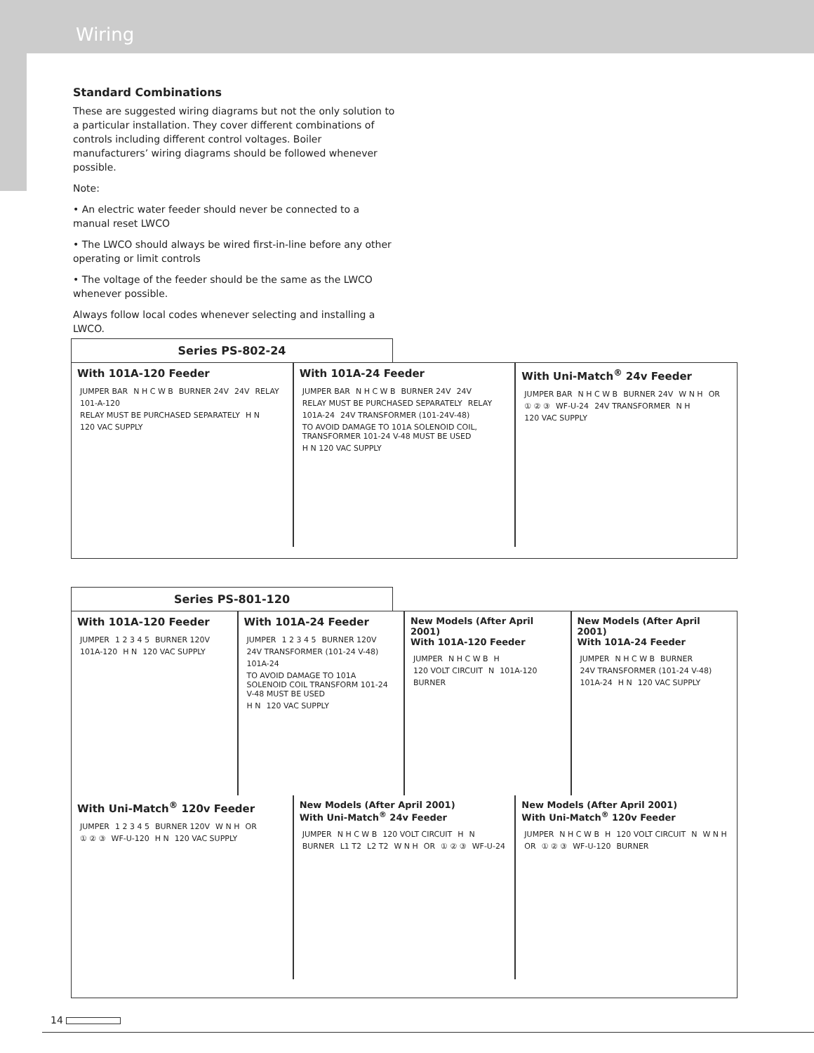Wiring
Standard Combinations
These are suggested wiring diagrams but not the only solution to a particular installation. They cover different combinations of controls including different control voltages. Boiler manufacturers’ wiring diagrams should be followed whenever possible.
Note:
• An electric water feeder should never be connected to a manual reset LWCO
• The LWCO should always be wired first-in-line before any other operating or limit controls
• The voltage of the feeder should be the same as the LWCO whenever possible.
Always follow local codes whenever selecting and installing a LWCO.
Series PS-802-24
With 101A-120 Feeder
JUMPER BAR N H C W B BURNER 24V 24V RELAY 101-A-120 RELAY MUST BE PURCHASED SEPARATELY H N 120 VAC SUPPLY
With 101A-24 Feeder
JUMPER BAR N H C W B BURNER 24V 24V RELAY MUST BE PURCHASED SEPARATELY RELAY 101A-24 24V TRANSFORMER (101-24V-48) TO AVOID DAMAGE TO 101A SOLENOID COIL, TRANSFORMER 101-24 V-48 MUST BE USED H N 120 VAC SUPPLY
With Uni-Match<sup>®</sup> 24v Feeder
JUMPER BAR N H C W B BURNER 24V W N H OR ① ② ③ WF-U-24 24V TRANSFORMER N H 120 VAC SUPPLY
Series PS-801-120
With 101A-120 Feeder
JUMPER 1 2 3 4 5 BURNER 120V 101A-120 H N 120 VAC SUPPLY
With 101A-24 Feeder
JUMPER 1 2 3 4 5 BURNER 120V 24V TRANSFORMER (101-24 V-48) 101A-24 TO AVOID DAMAGE TO 101A SOLENOID COIL TRANSFORM 101-24 V-48 MUST BE USED H N 120 VAC SUPPLY
New Models (After April 2001)
With 101A-120 Feeder
JUMPER N H C W B H 120 VOLT CIRCUIT N 101A-120 BURNER
New Models (After April 2001)
With 101A-24 Feeder
JUMPER N H C W B BURNER 24V TRANSFORMER (101-24 V-48) 101A-24 H N 120 VAC SUPPLY
With Uni-Match<sup>®</sup> 120v Feeder
JUMPER 1 2 3 4 5 BURNER 120V W N H OR ① ② ③ WF-U-120 H N 120 VAC SUPPLY
New Models (After April 2001)
With Uni-Match<sup>®</sup> 24v Feeder
JUMPER N H C W B 120 VOLT CIRCUIT H N BURNER L1 T2 L2 T2 W N H OR ① ② ③ WF-U-24
New Models (After April 2001)
With Uni-Match<sup>®</sup> 120v Feeder
JUMPER N H C W B H 120 VOLT CIRCUIT N W N H OR ① ② ③ WF-U-120 BURNER
14